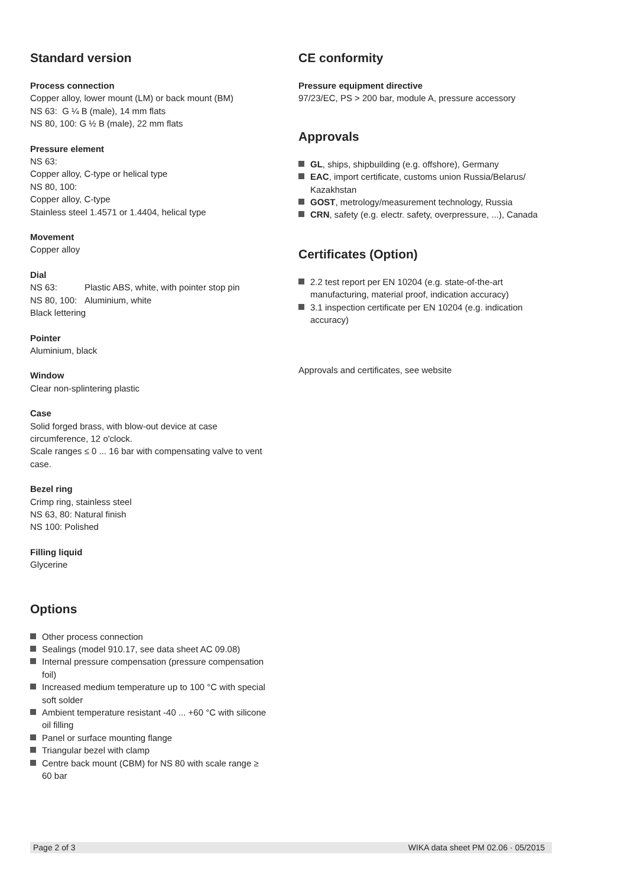Standard version
Process connection
Copper alloy, lower mount (LM) or back mount (BM)
NS 63: G ¼ B (male), 14 mm flats
NS 80, 100: G ½ B (male), 22 mm flats
Pressure element
NS 63:
Copper alloy, C-type or helical type
NS 80, 100:
Copper alloy, C-type
Stainless steel 1.4571 or 1.4404, helical type
Movement
Copper alloy
Dial
NS 63: Plastic ABS, white, with pointer stop pin
NS 80, 100: Aluminium, white
Black lettering
Pointer
Aluminium, black
Window
Clear non-splintering plastic
Case
Solid forged brass, with blow-out device at case circumference, 12 o'clock.
Scale ranges ≤ 0 ... 16 bar with compensating valve to vent case.
Bezel ring
Crimp ring, stainless steel
NS 63, 80: Natural finish
NS 100: Polished
Filling liquid
Glycerine
Options
Other process connection
Sealings (model 910.17, see data sheet AC 09.08)
Internal pressure compensation (pressure compensation foil)
Increased medium temperature up to 100 °C with special soft solder
Ambient temperature resistant -40 ... +60 °C with silicone oil filling
Panel or surface mounting flange
Triangular bezel with clamp
Centre back mount (CBM) for NS 80 with scale range ≥ 60 bar
CE conformity
Pressure equipment directive
97/23/EC, PS > 200 bar, module A, pressure accessory
Approvals
GL, ships, shipbuilding (e.g. offshore), Germany
EAC, import certificate, customs union Russia/Belarus/ Kazakhstan
GOST, metrology/measurement technology, Russia
CRN, safety (e.g. electr. safety, overpressure, ...), Canada
Certificates (Option)
2.2 test report per EN 10204 (e.g. state-of-the-art manufacturing, material proof, indication accuracy)
3.1 inspection certificate per EN 10204 (e.g. indication accuracy)
Approvals and certificates, see website
Page 2 of 3 WIKA data sheet PM 02.06 · 05/2015